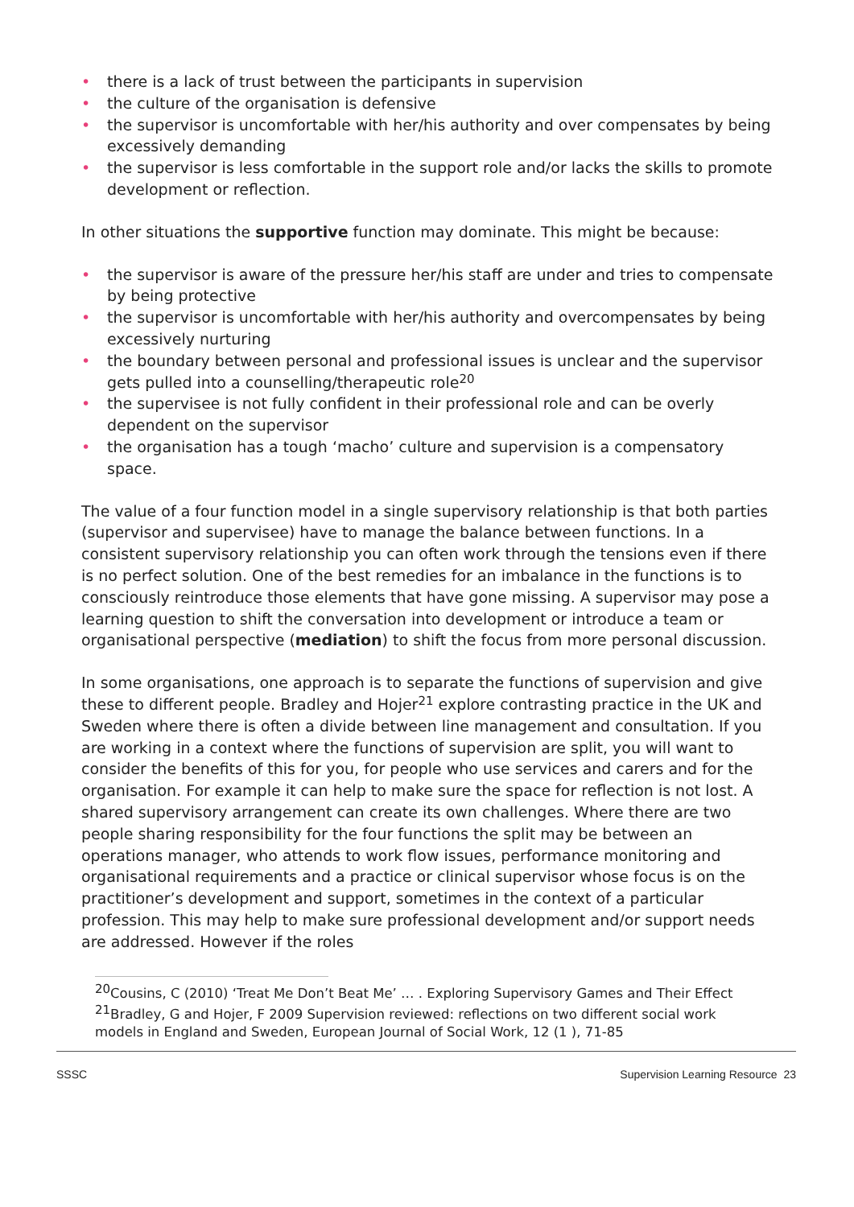• there is a lack of trust between the participants in supervision
• the culture of the organisation is defensive
• the supervisor is uncomfortable with her/his authority and over compensates by being excessively demanding
• the supervisor is less comfortable in the support role and/or lacks the skills to promote development or reflection.
In other situations the supportive function may dominate. This might be because:
• the supervisor is aware of the pressure her/his staff are under and tries to compensate by being protective
• the supervisor is uncomfortable with her/his authority and overcompensates by being excessively nurturing
• the boundary between personal and professional issues is unclear and the supervisor gets pulled into a counselling/therapeutic role<sup>20</sup>
• the supervisee is not fully confident in their professional role and can be overly dependent on the supervisor
• the organisation has a tough ‘macho’ culture and supervision is a compensatory space.
The value of a four function model in a single supervisory relationship is that both parties (supervisor and supervisee) have to manage the balance between functions. In a consistent supervisory relationship you can often work through the tensions even if there is no perfect solution. One of the best remedies for an imbalance in the functions is to consciously reintroduce those elements that have gone missing. A supervisor may pose a learning question to shift the conversation into development or introduce a team or organisational perspective (mediation) to shift the focus from more personal discussion.
In some organisations, one approach is to separate the functions of supervision and give these to different people. Bradley and Hojer<sup>21</sup> explore contrasting practice in the UK and Sweden where there is often a divide between line management and consultation. If you are working in a context where the functions of supervision are split, you will want to consider the benefits of this for you, for people who use services and carers and for the organisation. For example it can help to make sure the space for reflection is not lost. A shared supervisory arrangement can create its own challenges. Where there are two people sharing responsibility for the four functions the split may be between an operations manager, who attends to work flow issues, performance monitoring and organisational requirements and a practice or clinical supervisor whose focus is on the practitioner’s development and support, sometimes in the context of a particular profession. This may help to make sure professional development and/or support needs are addressed. However if the roles
<sup>20</sup> Cousins, C (2010) ‘Treat Me Don’t Beat Me’ … . Exploring Supervisory Games and Their Effect
<sup>21</sup> Bradley, G and Hojer, F 2009 Supervision reviewed: reflections on two different social work models in England and Sweden, European Journal of Social Work, 12 (1 ), 71-85
SSSC Supervision Learning Resource 23